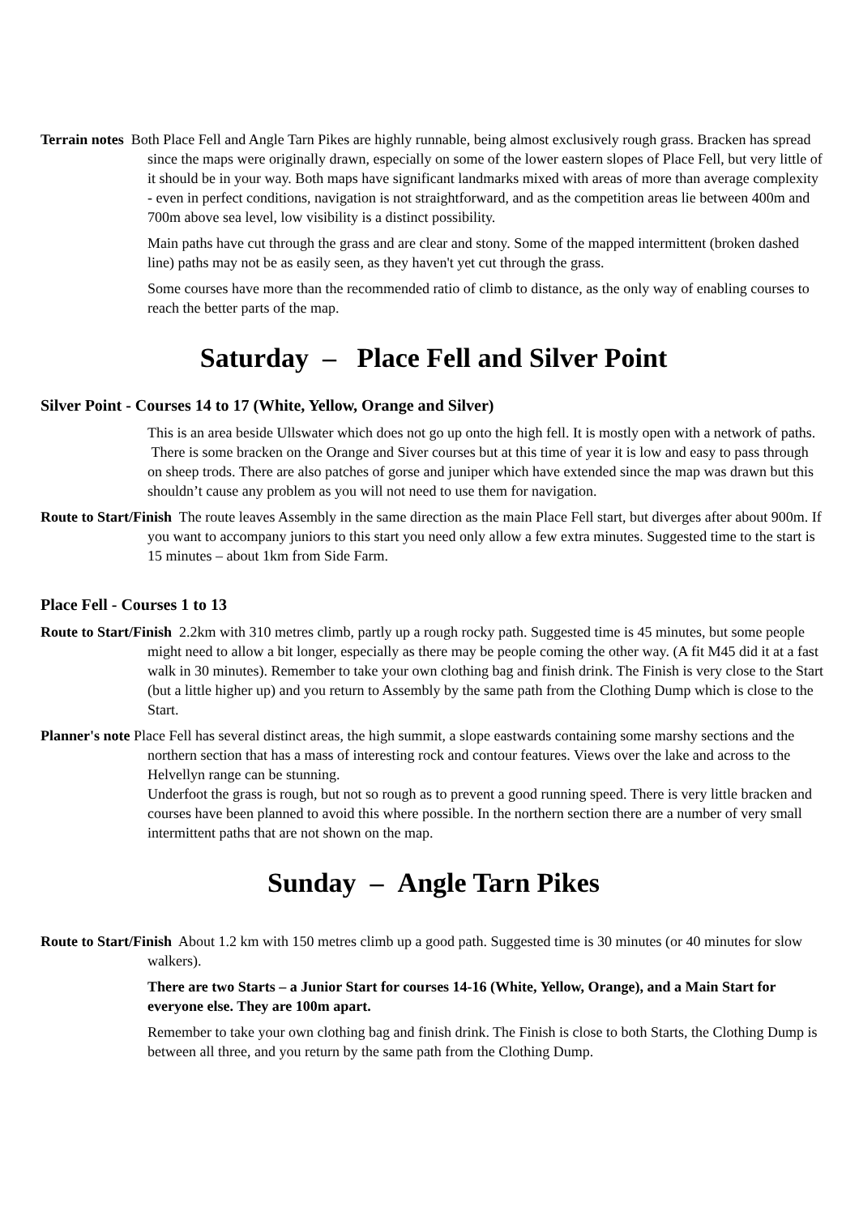Terrain notes Both Place Fell and Angle Tarn Pikes are highly runnable, being almost exclusively rough grass. Bracken has spread since the maps were originally drawn, especially on some of the lower eastern slopes of Place Fell, but very little of it should be in your way. Both maps have significant landmarks mixed with areas of more than average complexity - even in perfect conditions, navigation is not straightforward, and as the competition areas lie between 400m and 700m above sea level, low visibility is a distinct possibility.
Main paths have cut through the grass and are clear and stony. Some of the mapped intermittent (broken dashed line) paths may not be as easily seen, as they haven't yet cut through the grass.
Some courses have more than the recommended ratio of climb to distance, as the only way of enabling courses to reach the better parts of the map.
Saturday – Place Fell and Silver Point
Silver Point - Courses 14 to 17 (White, Yellow, Orange and Silver)
This is an area beside Ullswater which does not go up onto the high fell. It is mostly open with a network of paths. There is some bracken on the Orange and Siver courses but at this time of year it is low and easy to pass through on sheep trods. There are also patches of gorse and juniper which have extended since the map was drawn but this shouldn’t cause any problem as you will not need to use them for navigation.
Route to Start/Finish The route leaves Assembly in the same direction as the main Place Fell start, but diverges after about 900m. If you want to accompany juniors to this start you need only allow a few extra minutes. Suggested time to the start is 15 minutes – about 1km from Side Farm.
Place Fell - Courses 1 to 13
Route to Start/Finish 2.2km with 310 metres climb, partly up a rough rocky path. Suggested time is 45 minutes, but some people might need to allow a bit longer, especially as there may be people coming the other way. (A fit M45 did it at a fast walk in 30 minutes). Remember to take your own clothing bag and finish drink. The Finish is very close to the Start (but a little higher up) and you return to Assembly by the same path from the Clothing Dump which is close to the Start.
Planner's note Place Fell has several distinct areas, the high summit, a slope eastwards containing some marshy sections and the northern section that has a mass of interesting rock and contour features. Views over the lake and across to the Helvellyn range can be stunning.
Underfoot the grass is rough, but not so rough as to prevent a good running speed. There is very little bracken and courses have been planned to avoid this where possible. In the northern section there are a number of very small intermittent paths that are not shown on the map.
Sunday – Angle Tarn Pikes
Route to Start/Finish About 1.2 km with 150 metres climb up a good path. Suggested time is 30 minutes (or 40 minutes for slow walkers).
There are two Starts – a Junior Start for courses 14-16 (White, Yellow, Orange), and a Main Start for everyone else. They are 100m apart.
Remember to take your own clothing bag and finish drink. The Finish is close to both Starts, the Clothing Dump is between all three, and you return by the same path from the Clothing Dump.